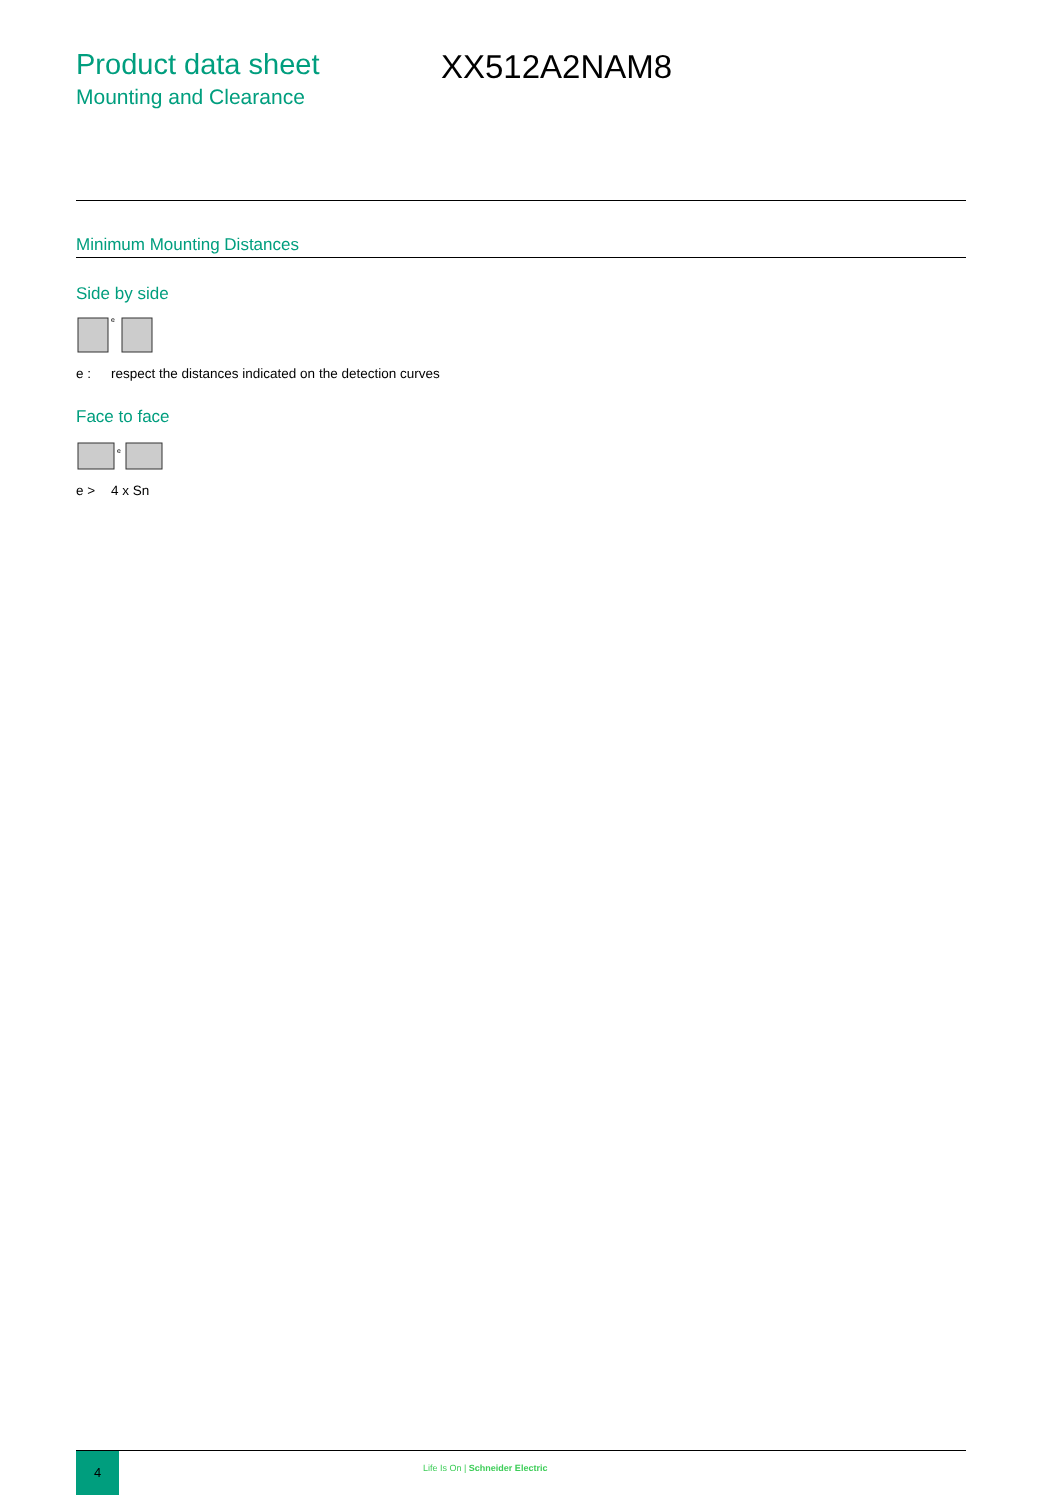Product data sheet
Mounting and Clearance
XX512A2NAM8
Minimum Mounting Distances
Side by side
e
e : respect the distances indicated on the detection curves
Face to face
e
e > 4 x Sn
4
Life Is On | Schneider Electric